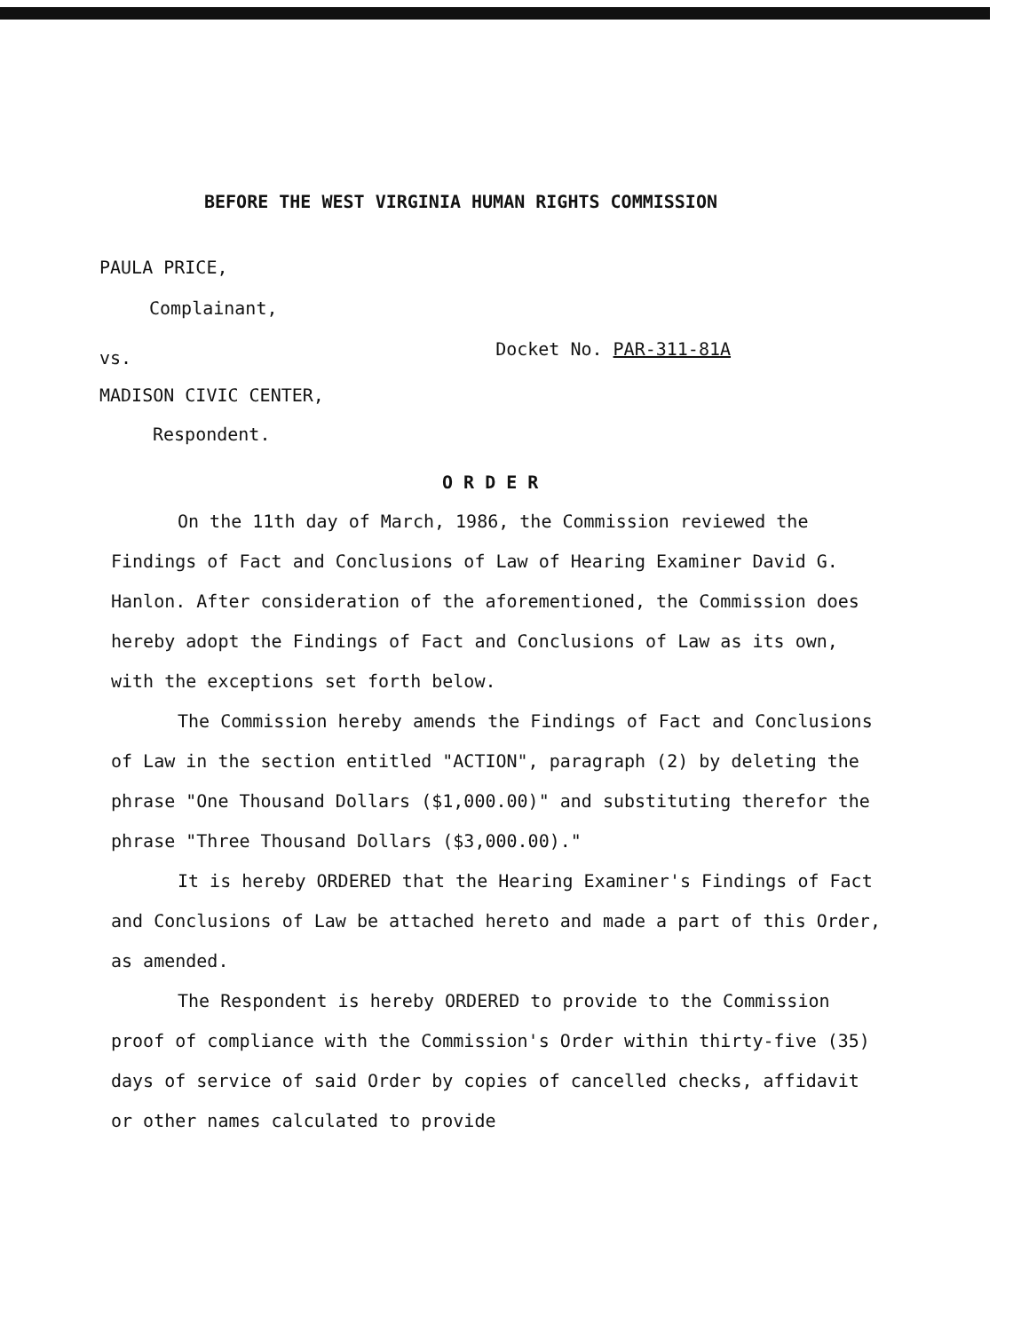BEFORE THE WEST VIRGINIA HUMAN RIGHTS COMMISSION
PAULA PRICE,
Complainant,
vs.
Docket No. PAR-311-81A
MADISON CIVIC CENTER,
Respondent.
O R D E R
On the 11th day of March, 1986, the Commission reviewed the Findings of Fact and Conclusions of Law of Hearing Examiner David G. Hanlon. After consideration of the aforementioned, the Commission does hereby adopt the Findings of Fact and Conclusions of Law as its own, with the exceptions set forth below.
The Commission hereby amends the Findings of Fact and Conclusions of Law in the section entitled "ACTION", paragraph (2) by deleting the phrase "One Thousand Dollars ($1,000.00)" and substituting therefor the phrase "Three Thousand Dollars ($3,000.00)."
It is hereby ORDERED that the Hearing Examiner's Findings of Fact and Conclusions of Law be attached hereto and made a part of this Order, as amended.
The Respondent is hereby ORDERED to provide to the Commission proof of compliance with the Commission's Order within thirty-five (35) days of service of said Order by copies of cancelled checks, affidavit or other names calculated to provide